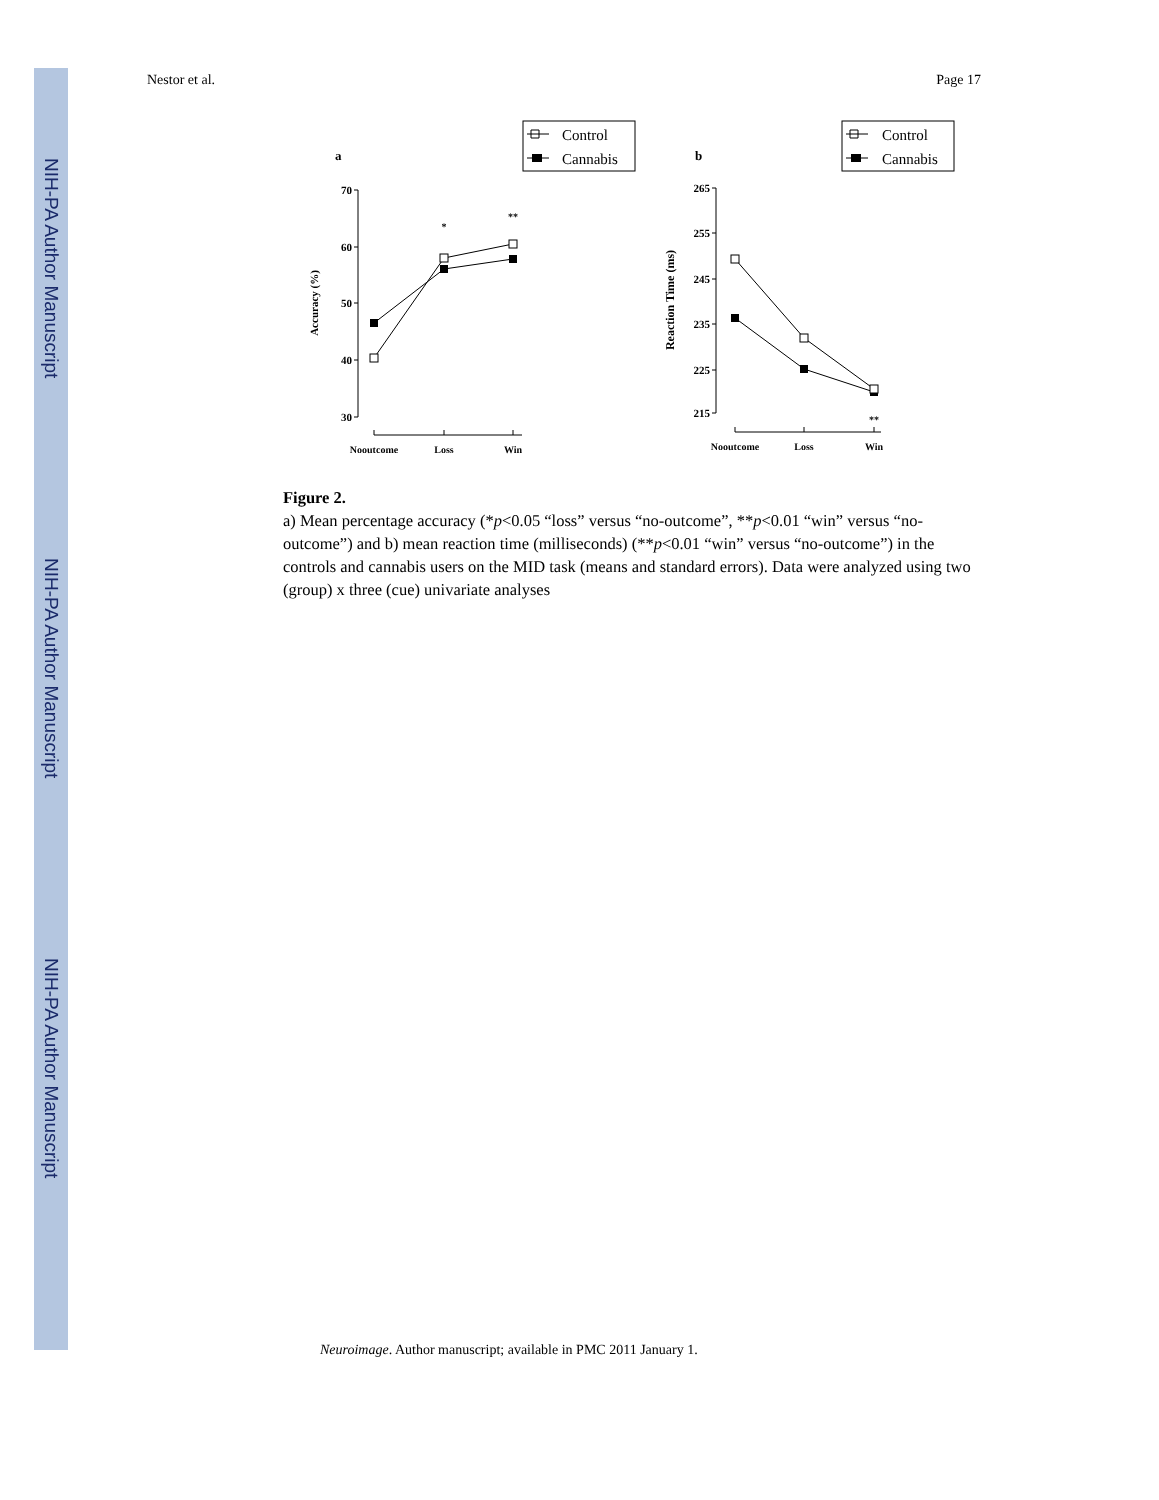NIH-PA Author Manuscript
NIH-PA Author Manuscript
NIH-PA Author Manuscript
Nestor et al. Page 17
a
b
Control
Cannabis
Control
Cannabis
70
60
50
40
30
265
255
245
235
225
215
Nooutcome
Loss
Win
Nooutcome
Loss
Win
*
**
**
Accuracy (%)
Reaction Time (ms)
Figure 2.
a) Mean percentage accuracy (*p<0.05 “loss” versus “no-outcome”, **p<0.01 “win” versus “no-outcome”) and b) mean reaction time (milliseconds) (**p<0.01 “win” versus “no-outcome”) in the controls and cannabis users on the MID task (means and standard errors). Data were analyzed using two (group) x three (cue) univariate analyses
Neuroimage. Author manuscript; available in PMC 2011 January 1.